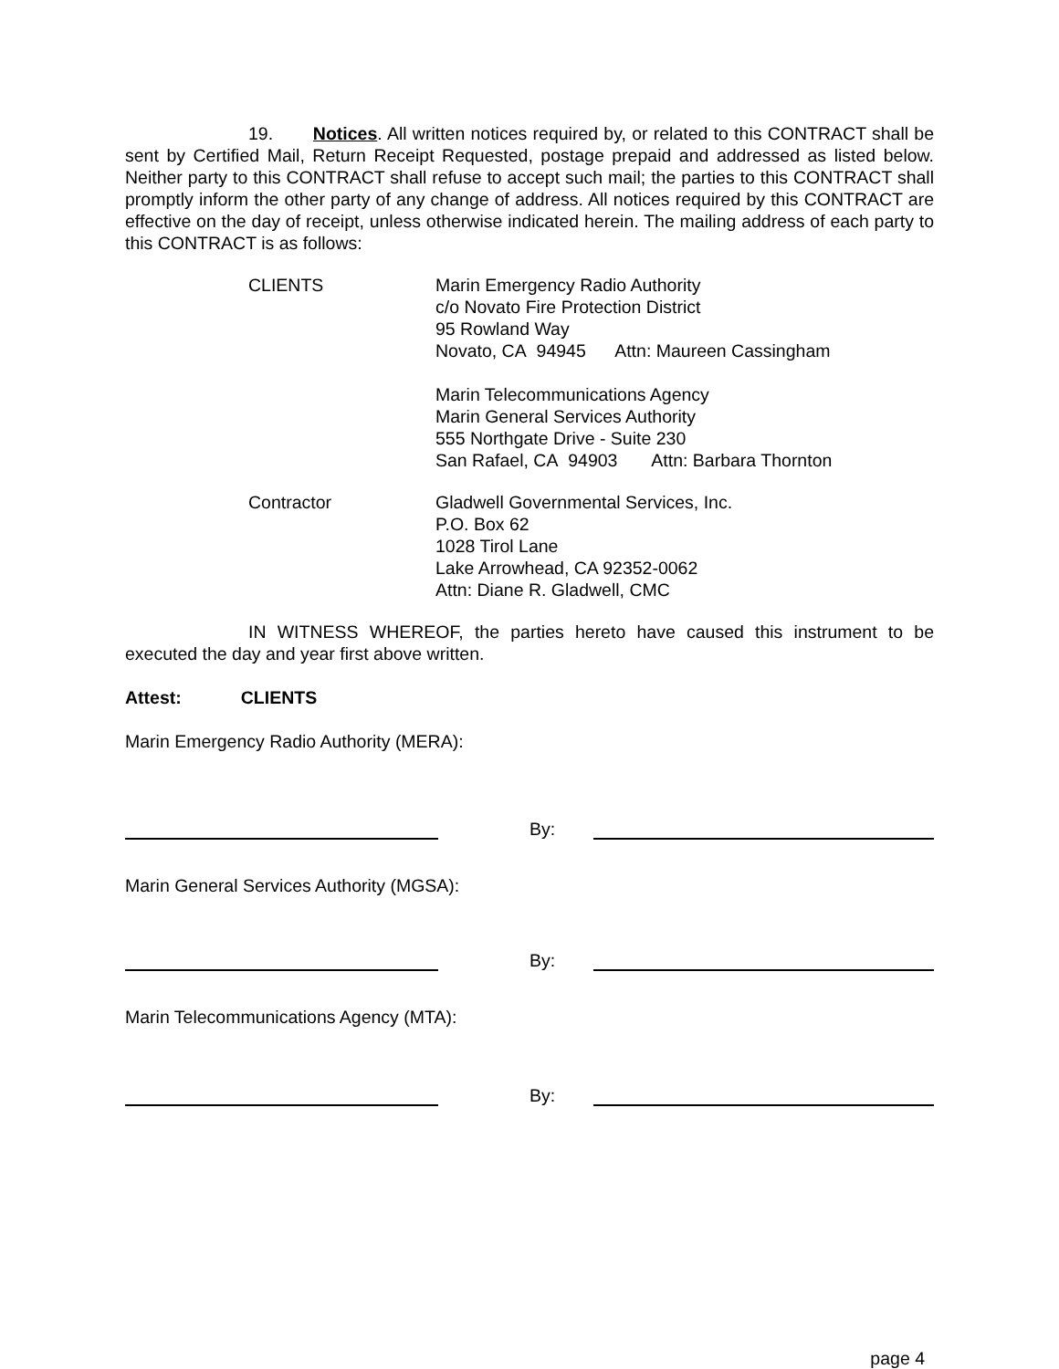19. Notices. All written notices required by, or related to this CONTRACT shall be sent by Certified Mail, Return Receipt Requested, postage prepaid and addressed as listed below. Neither party to this CONTRACT shall refuse to accept such mail; the parties to this CONTRACT shall promptly inform the other party of any change of address. All notices required by this CONTRACT are effective on the day of receipt, unless otherwise indicated herein. The mailing address of each party to this CONTRACT is as follows:
CLIENTS Marin Emergency Radio Authority
c/o Novato Fire Protection District
95 Rowland Way
Novato, CA 94945 Attn: Maureen Cassingham
Marin Telecommunications Agency
Marin General Services Authority
555 Northgate Drive - Suite 230
San Rafael, CA 94903 Attn: Barbara Thornton
Contractor Gladwell Governmental Services, Inc.
P.O. Box 62
1028 Tirol Lane
Lake Arrowhead, CA 92352-0062
Attn: Diane R. Gladwell, CMC
IN WITNESS WHEREOF, the parties hereto have caused this instrument to be executed the day and year first above written.
Attest: CLIENTS
Marin Emergency Radio Authority (MERA):
By:
Marin General Services Authority (MGSA):
By:
Marin Telecommunications Agency (MTA):
By:
page 4